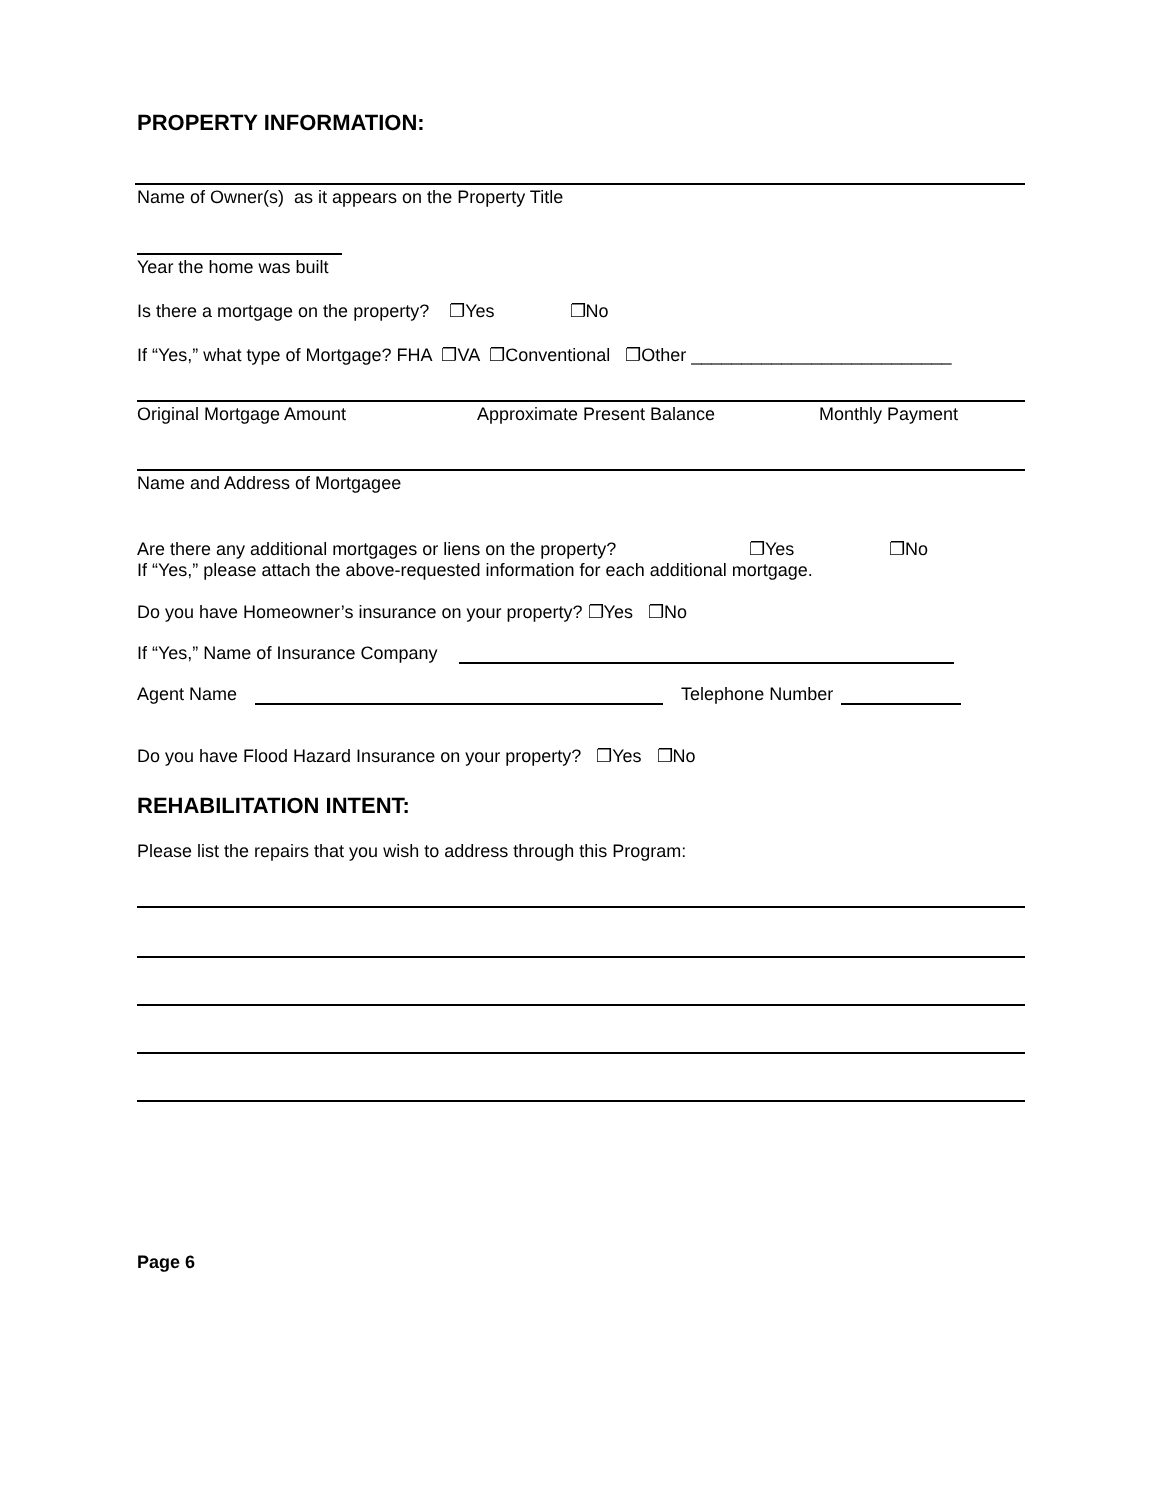PROPERTY INFORMATION:
Name of Owner(s) as it appears on the Property Title
Year the home was built
Is there a mortgage on the property? ❐Yes ❐No
If “Yes,” what type of Mortgage? FHA ❐VA ❐Conventional ❐Other __________________________
Original Mortgage Amount Approximate Present Balance Monthly Payment
Name and Address of Mortgagee
Are there any additional mortgages or liens on the property? ❐Yes ❐No
If “Yes,” please attach the above-requested information for each additional mortgage.
Do you have Homeowner’s insurance on your property? ❐Yes ❐No
If “Yes,” Name of Insurance Company
Agent Name Telephone Number
Do you have Flood Hazard Insurance on your property? ❐Yes ❐No
REHABILITATION INTENT:
Please list the repairs that you wish to address through this Program:
Page 6